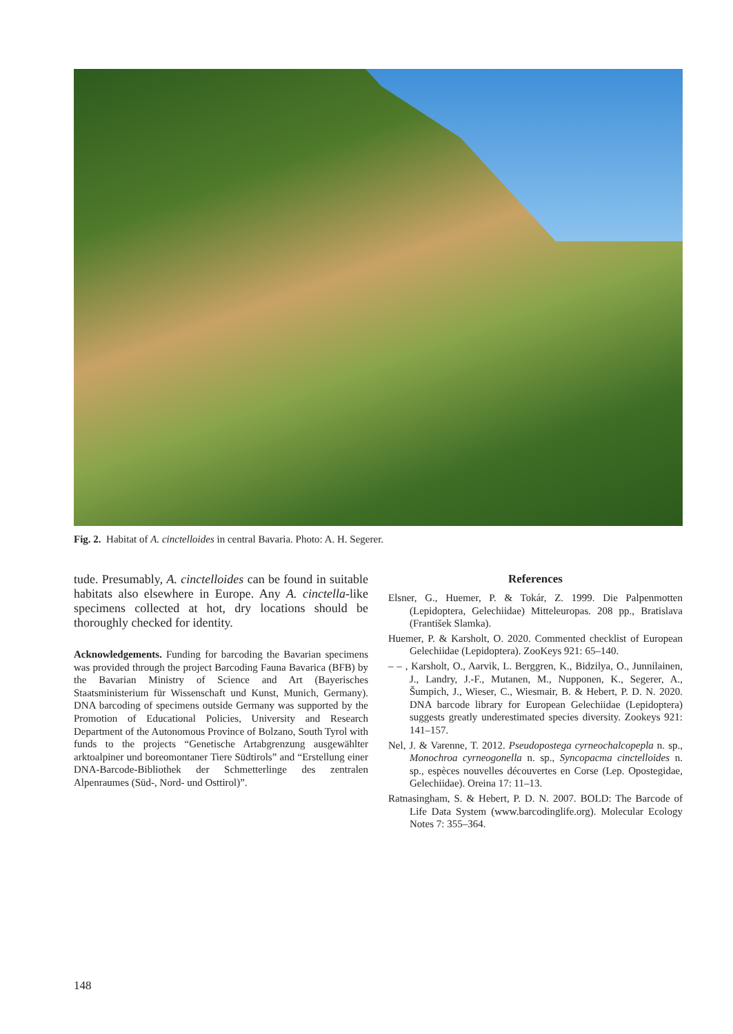Fig. 2. Habitat of A. cinctelloides in central Bavaria. Photo: A. H. Segerer.
tude. Presumably, A. cinctelloides can be found in suitable habitats also elsewhere in Europe. Any A. cinctella-like specimens collected at hot, dry locations should be thoroughly checked for identity.
Acknowledgements. Funding for barcoding the Bavarian specimens was provided through the project Barcoding Fauna Bavarica (BFB) by the Bavarian Ministry of Science and Art (Bayerisches Staatsministerium für Wissenschaft und Kunst, Munich, Germany). DNA barcoding of specimens outside Germany was supported by the Promotion of Educational Policies, University and Research Department of the Autonomous Province of Bolzano, South Tyrol with funds to the projects “Genetische Artabgrenzung ausgewählter arktoalpiner und boreomontaner Tiere Südtirols” and “Erstellung einer DNA-Barcode-Bibliothek der Schmetterlinge des zentralen Alpenraumes (Süd-, Nord- und Osttirol)”.
References
Elsner, G., Huemer, P. & Tokár, Z. 1999. Die Palpenmotten (Lepidoptera, Gelechiidae) Mitteleuropas. 208 pp., Bratislava (František Slamka).
Huemer, P. & Karsholt, O. 2020. Commented checklist of European Gelechiidae (Lepidoptera). ZooKeys 921: 65–140.
– – , Karsholt, O., Aarvik, L. Berggren, K., Bidzilya, O., Junnilainen, J., Landry, J.-F., Mutanen, M., Nupponen, K., Segerer, A., Šumpich, J., Wieser, C., Wiesmair, B. & Hebert, P. D. N. 2020. DNA barcode library for European Gelechiidae (Lepidoptera) suggests greatly underestimated species diversity. Zookeys 921: 141–157.
Nel, J. & Varenne, T. 2012. Pseudopostega cyrneochalcopepla n. sp., Monochroa cyrneogonella n. sp., Syncopacma cinctelloides n. sp., espèces nouvelles découvertes en Corse (Lep. Opostegidae, Gelechiidae). Oreina 17: 11–13.
Ratnasingham, S. & Hebert, P. D. N. 2007. BOLD: The Barcode of Life Data System (www.barcodinglife.org). Molecular Ecology Notes 7: 355–364.
148